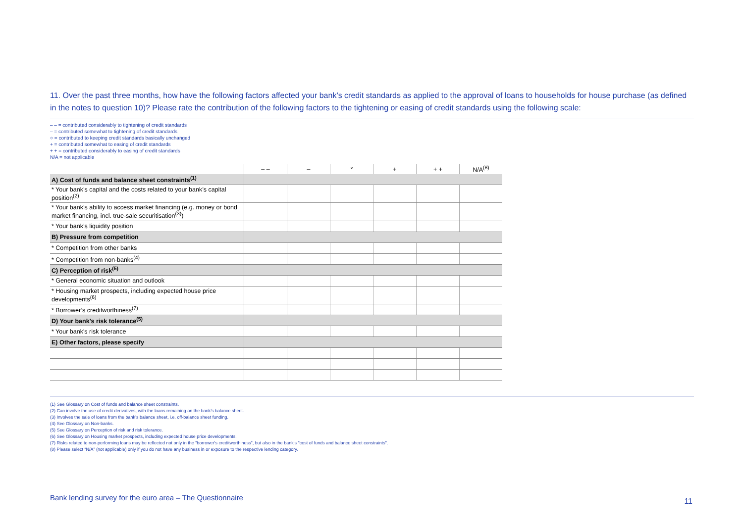11. Over the past three months, how have the following factors affected your bank’s credit standards as applied to the approval of loans to households for house purchase (as defined in the notes to question 10)? Please rate the contribution of the following factors to the tightening or easing of credit standards using the following scale:
– – = contributed considerably to tightening of credit standards
– = contributed somewhat to tightening of credit standards
○ = contributed to keeping credit standards basically unchanged
+ = contributed somewhat to easing of credit standards
+ + = contributed considerably to easing of credit standards
N/A = not applicable
| | – – | – | ° | + | + + | N/A<sup>(8)</sup> |
| --- | --- | --- | --- | --- | --- | --- |
| A) Cost of funds and balance sheet constraints<sup>(1)</sup> | | | | | | |
| * Your bank’s capital and the costs related to your bank’s capital position<sup>(2)</sup> | | | | | | |
| * Your bank’s ability to access market financing (e.g. money or bond market financing, incl. true-sale securitisation<sup>(3)</sup>) | | | | | | |
| * Your bank’s liquidity position | | | | | | |
| B) Pressure from competition | | | | | | |
| * Competition from other banks | | | | | | |
| * Competition from non-banks<sup>(4)</sup> | | | | | | |
| C) Perception of risk<sup>(5)</sup> | | | | | | |
| * General economic situation and outlook | | | | | | |
| * Housing market prospects, including expected house price developments<sup>(6)</sup> | | | | | | |
| * Borrower’s creditworthiness<sup>(7)</sup> | | | | | | |
| D) Your bank's risk tolerance<sup>(5)</sup> | | | | | | |
| * Your bank's risk tolerance | | | | | | |
| E) Other factors, please specify | | | | | | |
(1) See Glossary on Cost of funds and balance sheet constraints.
(2) Can involve the use of credit derivatives, with the loans remaining on the bank’s balance sheet.
(3) Involves the sale of loans from the bank’s balance sheet, i.e. off-balance sheet funding.
(4) See Glossary on Non-banks.
(5) See Glossary on Perception of risk and risk tolerance.
(6) See Glossary on Housing market prospects, including expected house price developments.
(7) Risks related to non-performing loans may be reflected not only in the "borrower's creditworthiness", but also in the bank's "cost of funds and balance sheet constraints".
(8) Please select “N/A” (not applicable) only if you do not have any business in or exposure to the respective lending category.
Bank lending survey for the euro area – The Questionnaire
11